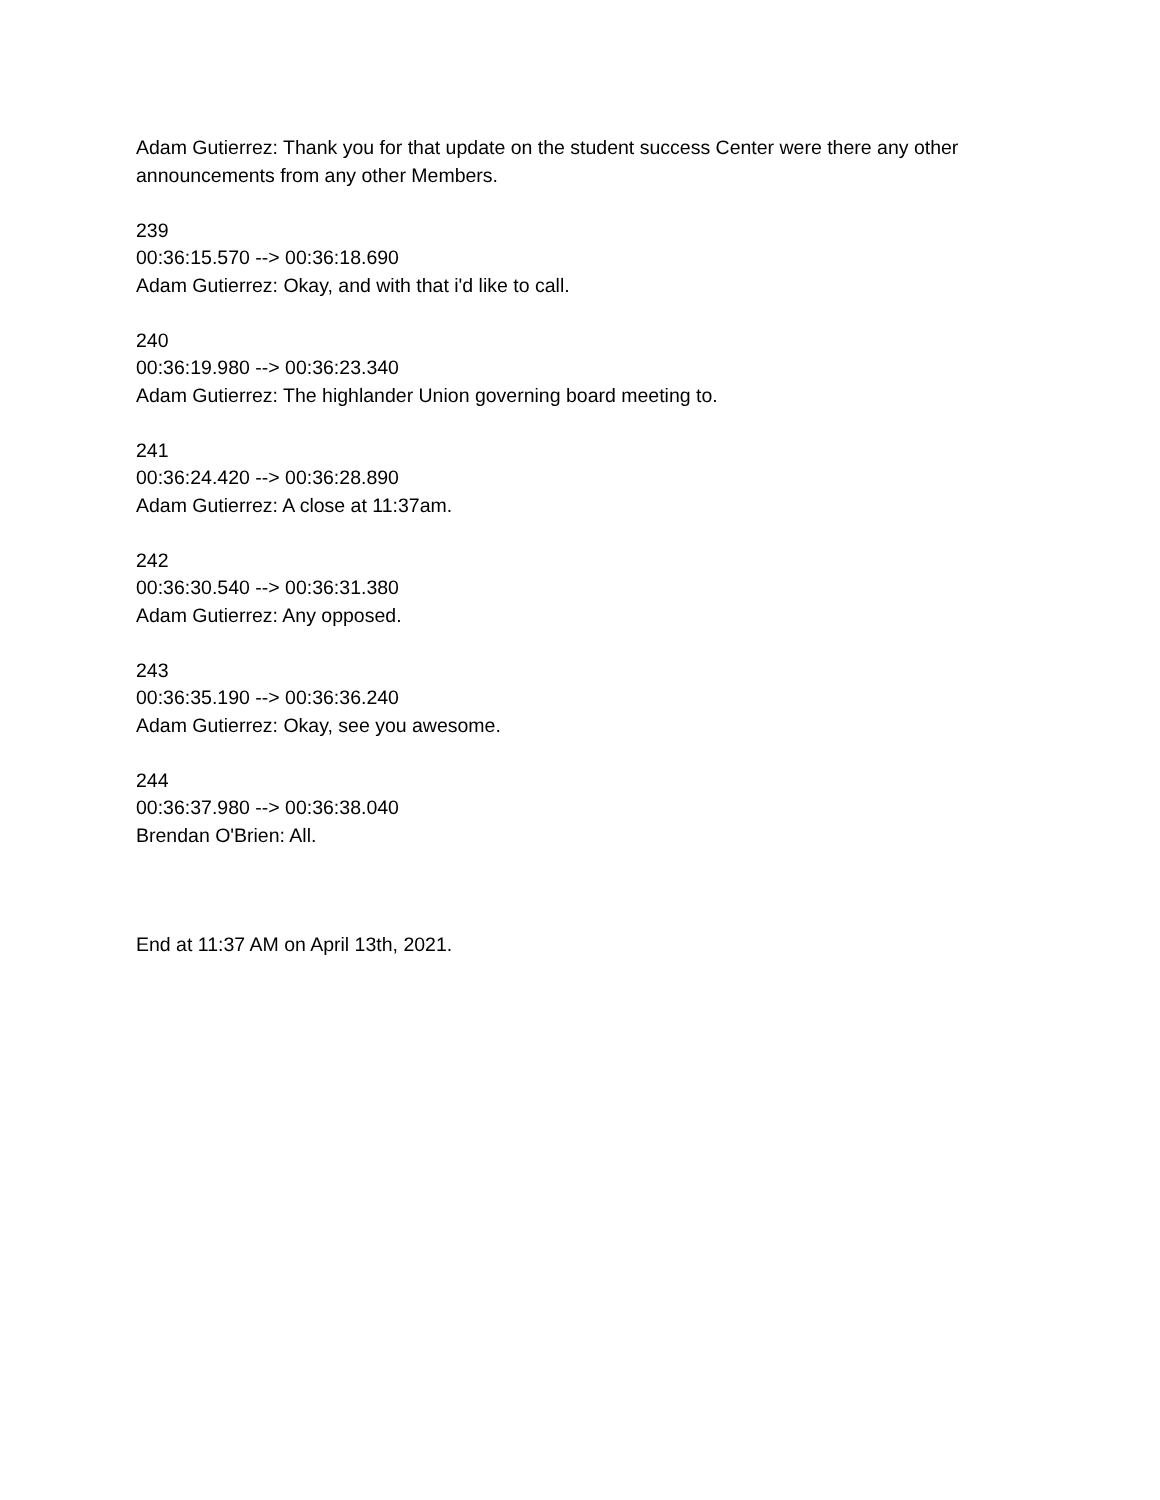Adam Gutierrez: Thank you for that update on the student success Center were there any other announcements from any other Members.
239
00:36:15.570 --> 00:36:18.690
Adam Gutierrez: Okay, and with that i'd like to call.
240
00:36:19.980 --> 00:36:23.340
Adam Gutierrez: The highlander Union governing board meeting to.
241
00:36:24.420 --> 00:36:28.890
Adam Gutierrez: A close at 11:37am.
242
00:36:30.540 --> 00:36:31.380
Adam Gutierrez: Any opposed.
243
00:36:35.190 --> 00:36:36.240
Adam Gutierrez: Okay, see you awesome.
244
00:36:37.980 --> 00:36:38.040
Brendan O'Brien: All.
End at 11:37 AM on April 13th, 2021.